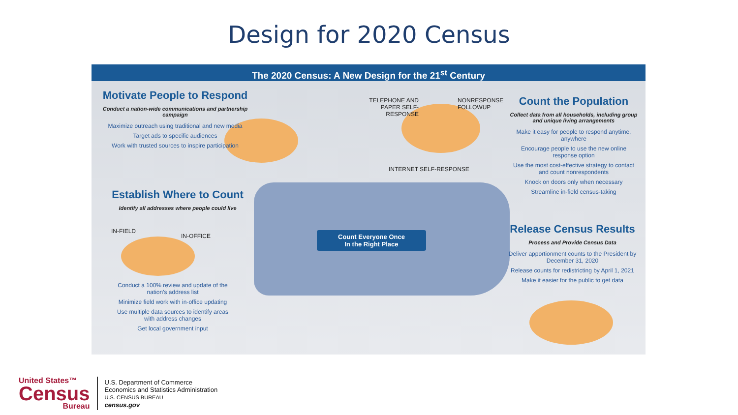Design for 2020 Census
The 2020 Census: A New Design for the 21<sup>st</sup> Century
Motivate People to Respond
Conduct a nation-wide communications and partnership campaign
Maximize outreach using traditional and new media
Target ads to specific audiences
Work with trusted sources to inspire participation
Establish Where to Count
Identify all addresses where people could live
IN-FIELD
IN-OFFICE
Conduct a 100% review and update of the nation's address list
Minimize field work with in-office updating
Use multiple data sources to identify areas with address changes
Get local government input
TELEPHONE AND PAPER SELF-RESPONSE
NONRESPONSE
FOLLOWUP
INTERNET SELF-RESPONSE
Count the Population
Collect data from all households, including group and unique living arrangements
Make it easy for people to respond anytime, anywhere
Encourage people to use the new online response option
Use the most cost-effective strategy to contact and count nonrespondents
Knock on doors only when necessary
Streamline in-field census-taking
Count Everyone Once
In the Right Place
Release Census Results
Process and Provide Census Data
Deliver apportionment counts to the President by December 31, 2020
Release counts for redistricting by April 1, 2021
Make it easier for the public to get data
United States™
Census
Bureau
U.S. Department of Commerce
Economics and Statistics Administration
U.S. CENSUS BUREAU
census.gov